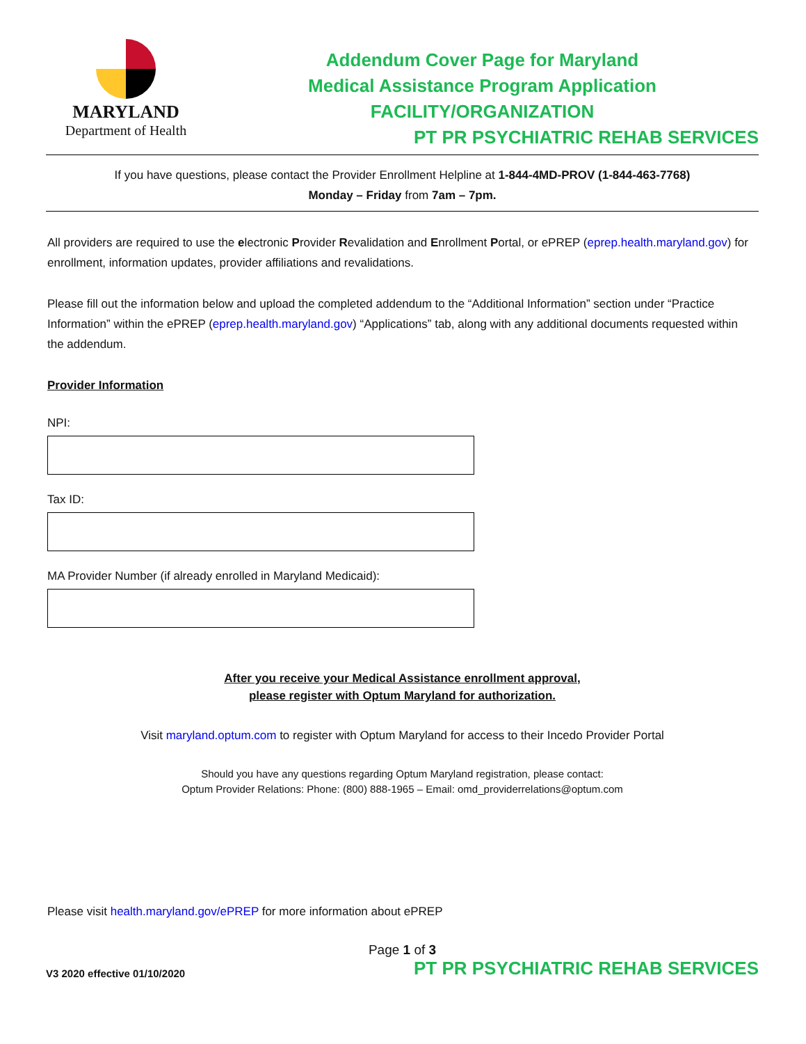MARYLAND
Department of Health
Addendum Cover Page for Maryland
Medical Assistance Program Application
FACILITY/ORGANIZATION
PT PR PSYCHIATRIC REHAB SERVICES
If you have questions, please contact the Provider Enrollment Helpline at 1-844-4MD-PROV (1-844-463-7768)
Monday – Friday from 7am – 7pm.
All providers are required to use the electronic Provider Revalidation and Enrollment Portal, or ePREP (eprep.health.maryland.gov) for enrollment, information updates, provider affiliations and revalidations.
Please fill out the information below and upload the completed addendum to the “Additional Information” section under “Practice Information” within the ePREP (eprep.health.maryland.gov) “Applications” tab, along with any additional documents requested within the addendum.
Provider Information
NPI:
Tax ID:
MA Provider Number (if already enrolled in Maryland Medicaid):
After you receive your Medical Assistance enrollment approval,
please register with Optum Maryland for authorization.
Visit maryland.optum.com to register with Optum Maryland for access to their Incedo Provider Portal
Should you have any questions regarding Optum Maryland registration, please contact:
Optum Provider Relations: Phone: (800) 888-1965 – Email: omd_providerrelations@optum.com
Please visit health.maryland.gov/ePREP for more information about ePREP
Page 1 of 3
V3 2020 effective 01/10/2020 PT PR PSYCHIATRIC REHAB SERVICES